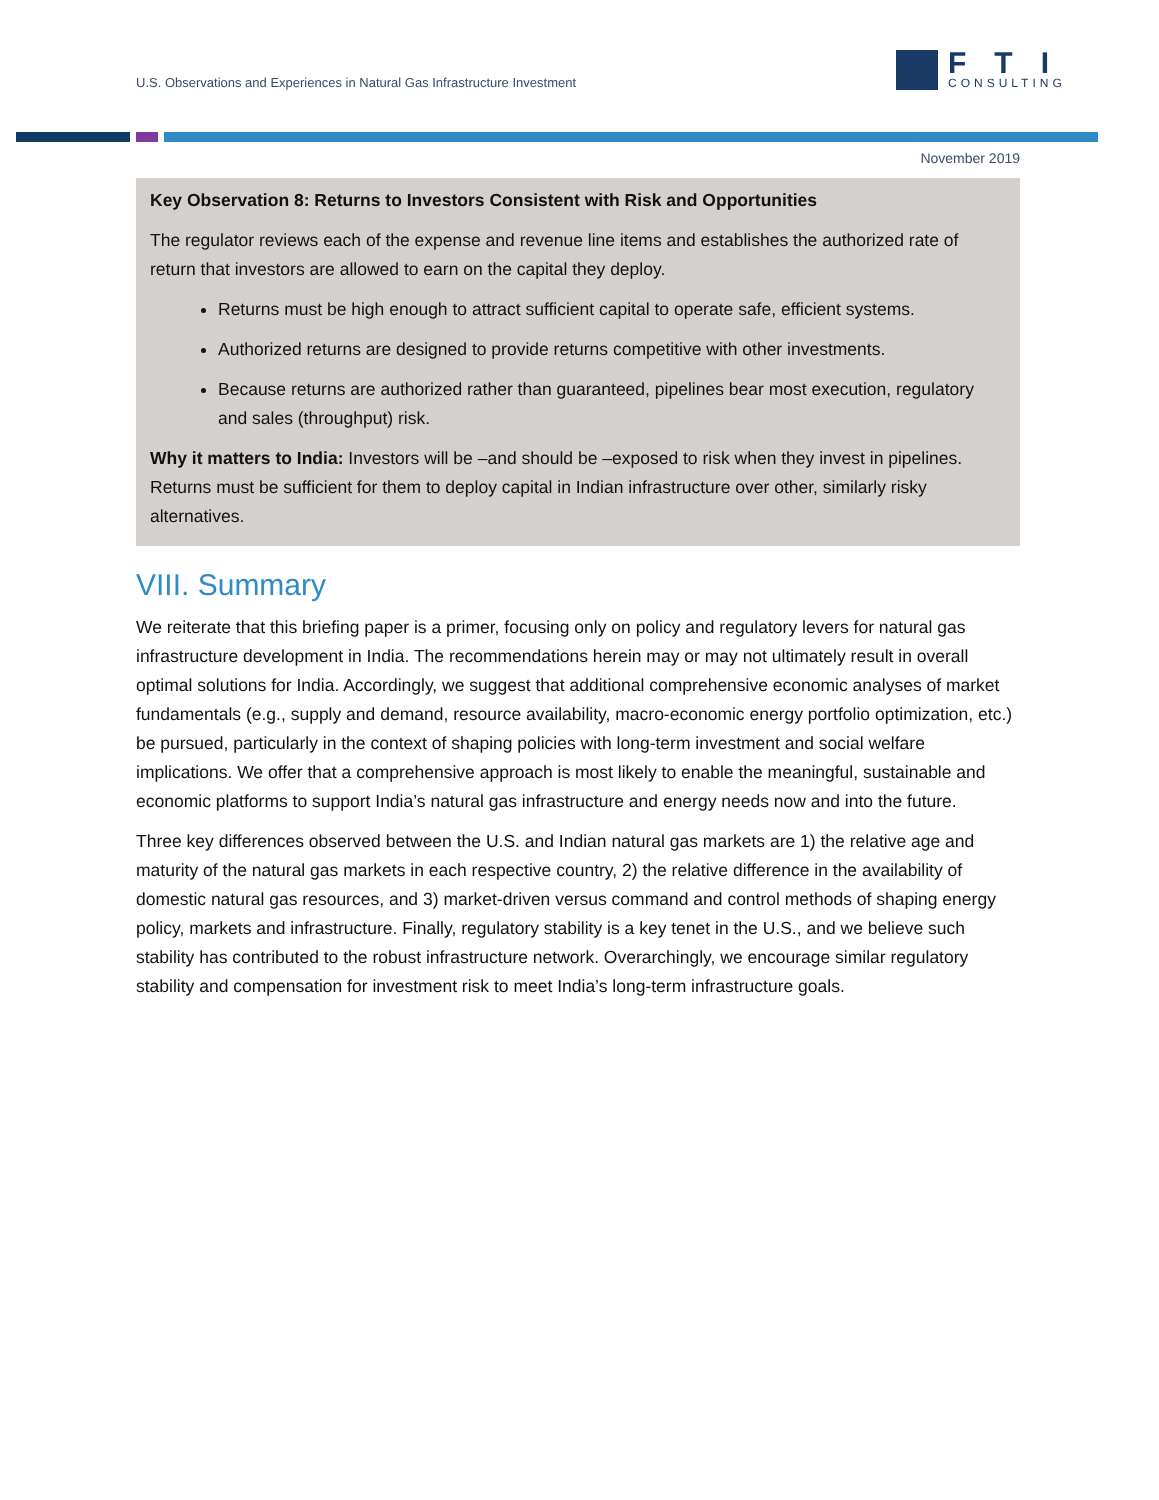U.S. Observations and Experiences in Natural Gas Infrastructure Investment
FTI
CONSULTING
November 2019
Key Observation 8: Returns to Investors Consistent with Risk and Opportunities
The regulator reviews each of the expense and revenue line items and establishes the authorized rate of return that investors are allowed to earn on the capital they deploy.
Returns must be high enough to attract sufficient capital to operate safe, efficient systems.
Authorized returns are designed to provide returns competitive with other investments.
Because returns are authorized rather than guaranteed, pipelines bear most execution, regulatory and sales (throughput) risk.
Why it matters to India: Investors will be –and should be –exposed to risk when they invest in pipelines. Returns must be sufficient for them to deploy capital in Indian infrastructure over other, similarly risky alternatives.
VIII. Summary
We reiterate that this briefing paper is a primer, focusing only on policy and regulatory levers for natural gas infrastructure development in India. The recommendations herein may or may not ultimately result in overall optimal solutions for India. Accordingly, we suggest that additional comprehensive economic analyses of market fundamentals (e.g., supply and demand, resource availability, macro-economic energy portfolio optimization, etc.) be pursued, particularly in the context of shaping policies with long-term investment and social welfare implications. We offer that a comprehensive approach is most likely to enable the meaningful, sustainable and economic platforms to support India’s natural gas infrastructure and energy needs now and into the future.
Three key differences observed between the U.S. and Indian natural gas markets are 1) the relative age and maturity of the natural gas markets in each respective country, 2) the relative difference in the availability of domestic natural gas resources, and 3) market-driven versus command and control methods of shaping energy policy, markets and infrastructure. Finally, regulatory stability is a key tenet in the U.S., and we believe such stability has contributed to the robust infrastructure network. Overarchingly, we encourage similar regulatory stability and compensation for investment risk to meet India’s long-term infrastructure goals.